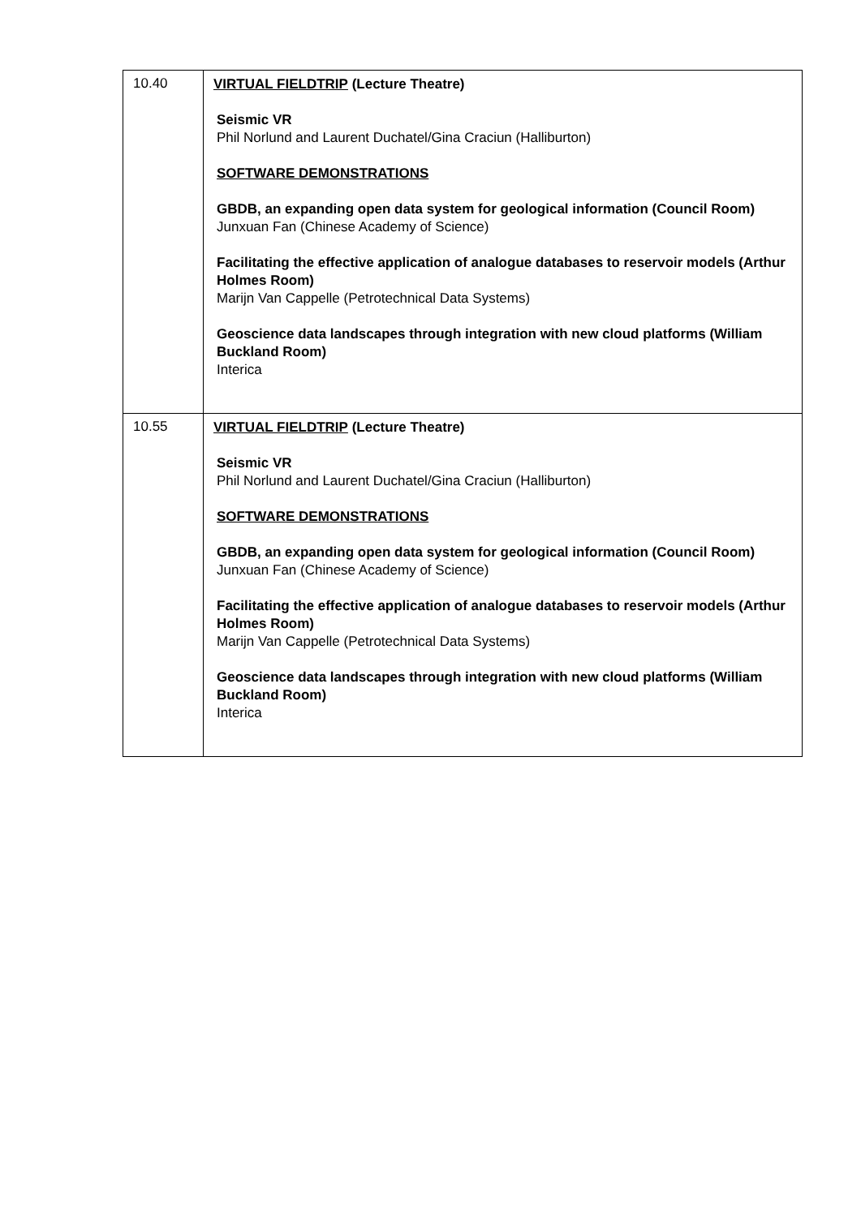| 10.40 | VIRTUAL FIELDTRIP (Lecture Theatre) Seismic VR Phil Norlund and Laurent Duchatel/Gina Craciun (Halliburton) SOFTWARE DEMONSTRATIONS GBDB, an expanding open data system for geological information (Council Room) Junxuan Fan (Chinese Academy of Science) Facilitating the effective application of analogue databases to reservoir models (Arthur Holmes Room) Marijn Van Cappelle (Petrotechnical Data Systems) Geoscience data landscapes through integration with new cloud platforms (William Buckland Room) Interica |
| 10.55 | VIRTUAL FIELDTRIP (Lecture Theatre) Seismic VR Phil Norlund and Laurent Duchatel/Gina Craciun (Halliburton) SOFTWARE DEMONSTRATIONS GBDB, an expanding open data system for geological information (Council Room) Junxuan Fan (Chinese Academy of Science) Facilitating the effective application of analogue databases to reservoir models (Arthur Holmes Room) Marijn Van Cappelle (Petrotechnical Data Systems) Geoscience data landscapes through integration with new cloud platforms (William Buckland Room) Interica |